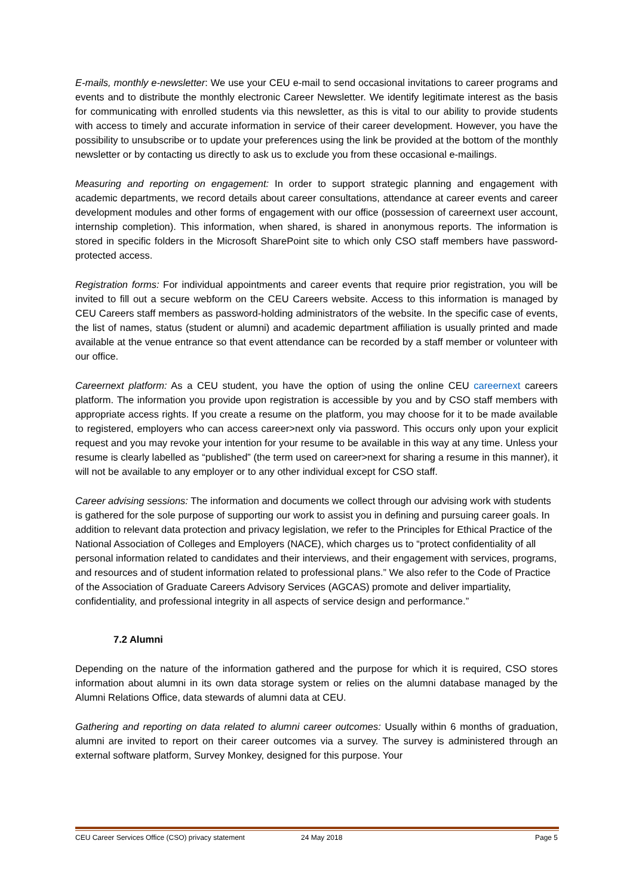E-mails, monthly e-newsletter: We use your CEU e-mail to send occasional invitations to career programs and events and to distribute the monthly electronic Career Newsletter. We identify legitimate interest as the basis for communicating with enrolled students via this newsletter, as this is vital to our ability to provide students with access to timely and accurate information in service of their career development. However, you have the possibility to unsubscribe or to update your preferences using the link be provided at the bottom of the monthly newsletter or by contacting us directly to ask us to exclude you from these occasional e-mailings.
Measuring and reporting on engagement: In order to support strategic planning and engagement with academic departments, we record details about career consultations, attendance at career events and career development modules and other forms of engagement with our office (possession of careernext user account, internship completion). This information, when shared, is shared in anonymous reports. The information is stored in specific folders in the Microsoft SharePoint site to which only CSO staff members have password-protected access.
Registration forms: For individual appointments and career events that require prior registration, you will be invited to fill out a secure webform on the CEU Careers website. Access to this information is managed by CEU Careers staff members as password-holding administrators of the website. In the specific case of events, the list of names, status (student or alumni) and academic department affiliation is usually printed and made available at the venue entrance so that event attendance can be recorded by a staff member or volunteer with our office.
Careernext platform: As a CEU student, you have the option of using the online CEU careernext careers platform. The information you provide upon registration is accessible by you and by CSO staff members with appropriate access rights. If you create a resume on the platform, you may choose for it to be made available to registered, employers who can access career>next only via password. This occurs only upon your explicit request and you may revoke your intention for your resume to be available in this way at any time. Unless your resume is clearly labelled as “published” (the term used on career>next for sharing a resume in this manner), it will not be available to any employer or to any other individual except for CSO staff.
Career advising sessions: The information and documents we collect through our advising work with students is gathered for the sole purpose of supporting our work to assist you in defining and pursuing career goals. In addition to relevant data protection and privacy legislation, we refer to the Principles for Ethical Practice of the National Association of Colleges and Employers (NACE), which charges us to “protect confidentiality of all personal information related to candidates and their interviews, and their engagement with services, programs, and resources and of student information related to professional plans.” We also refer to the Code of Practice of the Association of Graduate Careers Advisory Services (AGCAS) promote and deliver impartiality, confidentiality, and professional integrity in all aspects of service design and performance.”
7.2 Alumni
Depending on the nature of the information gathered and the purpose for which it is required, CSO stores information about alumni in its own data storage system or relies on the alumni database managed by the Alumni Relations Office, data stewards of alumni data at CEU.
Gathering and reporting on data related to alumni career outcomes: Usually within 6 months of graduation, alumni are invited to report on their career outcomes via a survey. The survey is administered through an external software platform, Survey Monkey, designed for this purpose. Your
CEU Career Services Office (CSO) privacy statement 24 May 2018 Page 5